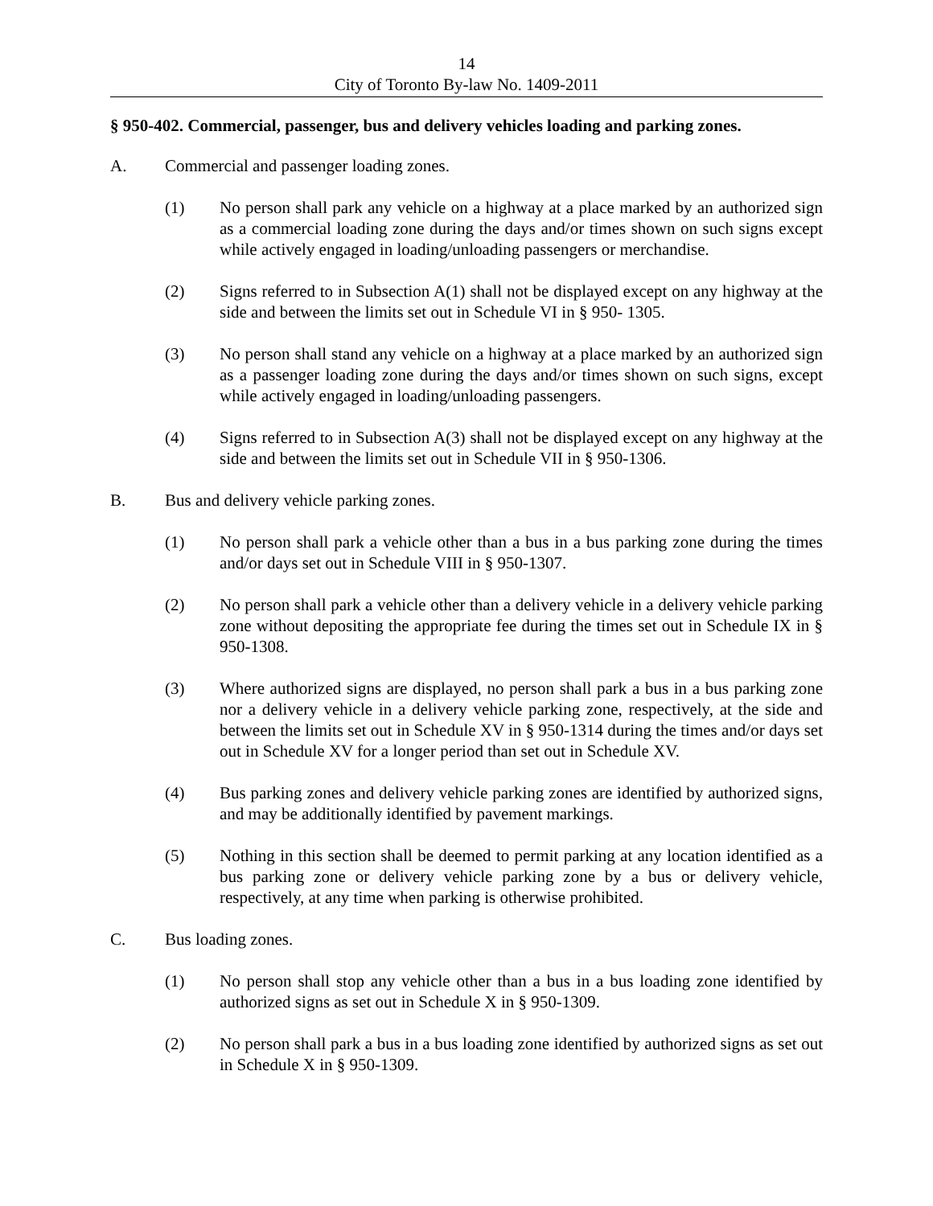14
City of Toronto By-law No. 1409-2011
§ 950-402. Commercial, passenger, bus and delivery vehicles loading and parking zones.
A. Commercial and passenger loading zones.
(1) No person shall park any vehicle on a highway at a place marked by an authorized sign as a commercial loading zone during the days and/or times shown on such signs except while actively engaged in loading/unloading passengers or merchandise.
(2) Signs referred to in Subsection A(1) shall not be displayed except on any highway at the side and between the limits set out in Schedule VI in § 950- 1305.
(3) No person shall stand any vehicle on a highway at a place marked by an authorized sign as a passenger loading zone during the days and/or times shown on such signs, except while actively engaged in loading/unloading passengers.
(4) Signs referred to in Subsection A(3) shall not be displayed except on any highway at the side and between the limits set out in Schedule VII in § 950-1306.
B. Bus and delivery vehicle parking zones.
(1) No person shall park a vehicle other than a bus in a bus parking zone during the times and/or days set out in Schedule VIII in § 950-1307.
(2) No person shall park a vehicle other than a delivery vehicle in a delivery vehicle parking zone without depositing the appropriate fee during the times set out in Schedule IX in § 950-1308.
(3) Where authorized signs are displayed, no person shall park a bus in a bus parking zone nor a delivery vehicle in a delivery vehicle parking zone, respectively, at the side and between the limits set out in Schedule XV in § 950-1314 during the times and/or days set out in Schedule XV for a longer period than set out in Schedule XV.
(4) Bus parking zones and delivery vehicle parking zones are identified by authorized signs, and may be additionally identified by pavement markings.
(5) Nothing in this section shall be deemed to permit parking at any location identified as a bus parking zone or delivery vehicle parking zone by a bus or delivery vehicle, respectively, at any time when parking is otherwise prohibited.
C. Bus loading zones.
(1) No person shall stop any vehicle other than a bus in a bus loading zone identified by authorized signs as set out in Schedule X in § 950-1309.
(2) No person shall park a bus in a bus loading zone identified by authorized signs as set out in Schedule X in § 950-1309.